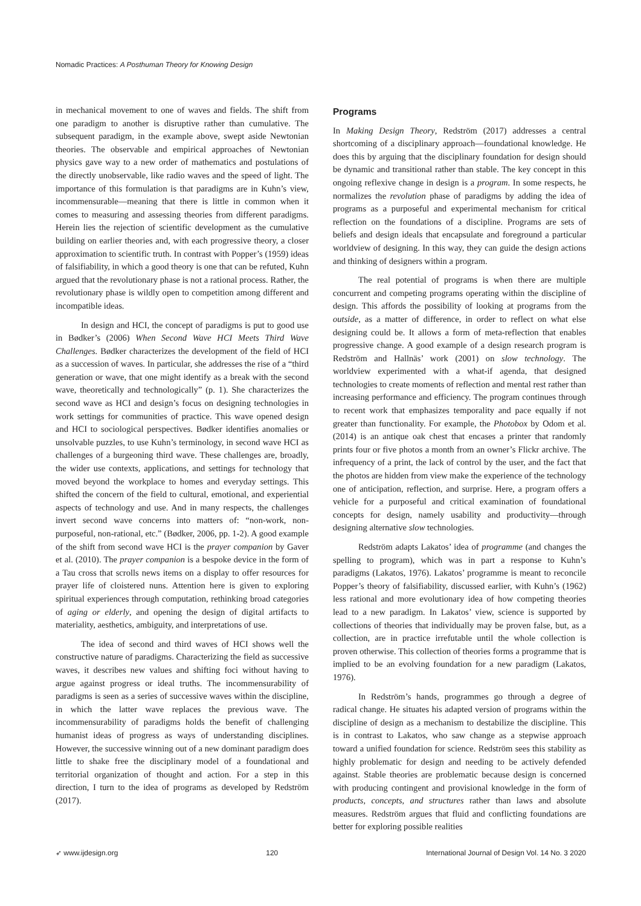Nomadic Practices: A Posthuman Theory for Knowing Design
in mechanical movement to one of waves and fields. The shift from one paradigm to another is disruptive rather than cumulative. The subsequent paradigm, in the example above, swept aside Newtonian theories. The observable and empirical approaches of Newtonian physics gave way to a new order of mathematics and postulations of the directly unobservable, like radio waves and the speed of light. The importance of this formulation is that paradigms are in Kuhn’s view, incommensurable—meaning that there is little in common when it comes to measuring and assessing theories from different paradigms. Herein lies the rejection of scientific development as the cumulative building on earlier theories and, with each progressive theory, a closer approximation to scientific truth. In contrast with Popper’s (1959) ideas of falsifiability, in which a good theory is one that can be refuted, Kuhn argued that the revolutionary phase is not a rational process. Rather, the revolutionary phase is wildly open to competition among different and incompatible ideas.
In design and HCI, the concept of paradigms is put to good use in Bødker’s (2006) When Second Wave HCI Meets Third Wave Challenges. Bødker characterizes the development of the field of HCI as a succession of waves. In particular, she addresses the rise of a “third generation or wave, that one might identify as a break with the second wave, theoretically and technologically” (p. 1). She characterizes the second wave as HCI and design’s focus on designing technologies in work settings for communities of practice. This wave opened design and HCI to sociological perspectives. Bødker identifies anomalies or unsolvable puzzles, to use Kuhn’s terminology, in second wave HCI as challenges of a burgeoning third wave. These challenges are, broadly, the wider use contexts, applications, and settings for technology that moved beyond the workplace to homes and everyday settings. This shifted the concern of the field to cultural, emotional, and experiential aspects of technology and use. And in many respects, the challenges invert second wave concerns into matters of: “non-work, non-purposeful, non-rational, etc.” (Bødker, 2006, pp. 1-2). A good example of the shift from second wave HCI is the prayer companion by Gaver et al. (2010). The prayer companion is a bespoke device in the form of a Tau cross that scrolls news items on a display to offer resources for prayer life of cloistered nuns. Attention here is given to exploring spiritual experiences through computation, rethinking broad categories of aging or elderly, and opening the design of digital artifacts to materiality, aesthetics, ambiguity, and interpretations of use.
The idea of second and third waves of HCI shows well the constructive nature of paradigms. Characterizing the field as successive waves, it describes new values and shifting foci without having to argue against progress or ideal truths. The incommensurability of paradigms is seen as a series of successive waves within the discipline, in which the latter wave replaces the previous wave. The incommensurability of paradigms holds the benefit of challenging humanist ideas of progress as ways of understanding disciplines. However, the successive winning out of a new dominant paradigm does little to shake free the disciplinary model of a foundational and territorial organization of thought and action. For a step in this direction, I turn to the idea of programs as developed by Redström (2017).
Programs
In Making Design Theory, Redström (2017) addresses a central shortcoming of a disciplinary approach—foundational knowledge. He does this by arguing that the disciplinary foundation for design should be dynamic and transitional rather than stable. The key concept in this ongoing reflexive change in design is a program. In some respects, he normalizes the revolution phase of paradigms by adding the idea of programs as a purposeful and experimental mechanism for critical reflection on the foundations of a discipline. Programs are sets of beliefs and design ideals that encapsulate and foreground a particular worldview of designing. In this way, they can guide the design actions and thinking of designers within a program.
The real potential of programs is when there are multiple concurrent and competing programs operating within the discipline of design. This affords the possibility of looking at programs from the outside, as a matter of difference, in order to reflect on what else designing could be. It allows a form of meta-reflection that enables progressive change. A good example of a design research program is Redström and Hallnäs’ work (2001) on slow technology. The worldview experimented with a what-if agenda, that designed technologies to create moments of reflection and mental rest rather than increasing performance and efficiency. The program continues through to recent work that emphasizes temporality and pace equally if not greater than functionality. For example, the Photobox by Odom et al. (2014) is an antique oak chest that encases a printer that randomly prints four or five photos a month from an owner’s Flickr archive. The infrequency of a print, the lack of control by the user, and the fact that the photos are hidden from view make the experience of the technology one of anticipation, reflection, and surprise. Here, a program offers a vehicle for a purposeful and critical examination of foundational concepts for design, namely usability and productivity—through designing alternative slow technologies.
Redström adapts Lakatos’ idea of programme (and changes the spelling to program), which was in part a response to Kuhn’s paradigms (Lakatos, 1976). Lakatos’ programme is meant to reconcile Popper’s theory of falsifiability, discussed earlier, with Kuhn’s (1962) less rational and more evolutionary idea of how competing theories lead to a new paradigm. In Lakatos’ view, science is supported by collections of theories that individually may be proven false, but, as a collection, are in practice irrefutable until the whole collection is proven otherwise. This collection of theories forms a programme that is implied to be an evolving foundation for a new paradigm (Lakatos, 1976).
In Redström’s hands, programmes go through a degree of radical change. He situates his adapted version of programs within the discipline of design as a mechanism to destabilize the discipline. This is in contrast to Lakatos, who saw change as a stepwise approach toward a unified foundation for science. Redström sees this stability as highly problematic for design and needing to be actively defended against. Stable theories are problematic because design is concerned with producing contingent and provisional knowledge in the form of products, concepts, and structures rather than laws and absolute measures. Redström argues that fluid and conflicting foundations are better for exploring possible realities
➶ www.ijdesign.org 120 International Journal of Design Vol. 14 No. 3 2020